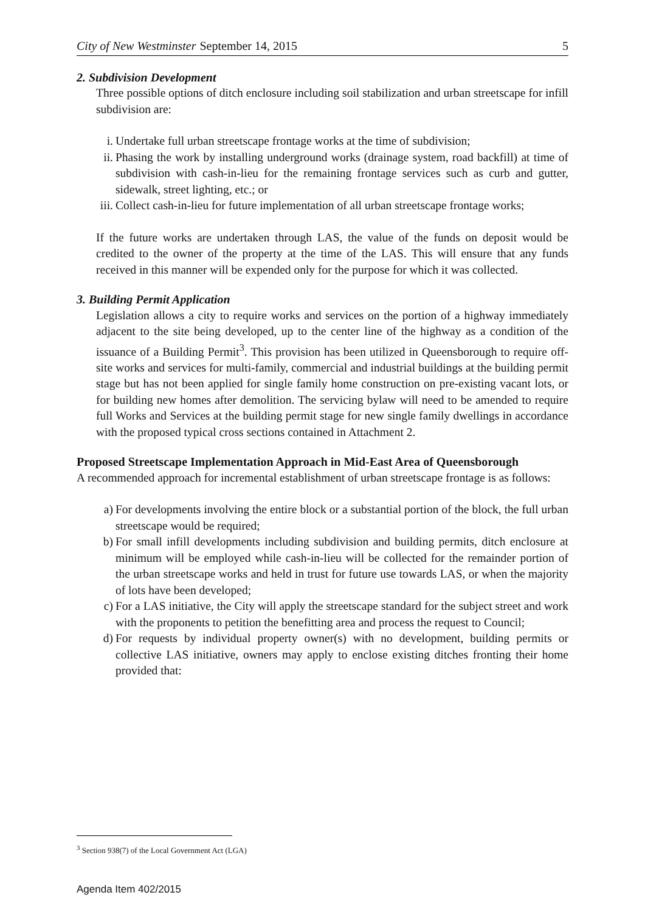City of New Westminster September 14, 2015 5
2. Subdivision Development
Three possible options of ditch enclosure including soil stabilization and urban streetscape for infill subdivision are:
i. Undertake full urban streetscape frontage works at the time of subdivision;
ii. Phasing the work by installing underground works (drainage system, road backfill) at time of subdivision with cash-in-lieu for the remaining frontage services such as curb and gutter, sidewalk, street lighting, etc.; or
iii. Collect cash-in-lieu for future implementation of all urban streetscape frontage works;
If the future works are undertaken through LAS, the value of the funds on deposit would be credited to the owner of the property at the time of the LAS. This will ensure that any funds received in this manner will be expended only for the purpose for which it was collected.
3. Building Permit Application
Legislation allows a city to require works and services on the portion of a highway immediately adjacent to the site being developed, up to the center line of the highway as a condition of the issuance of a Building Permit<sup>3</sup>. This provision has been utilized in Queensborough to require off-site works and services for multi-family, commercial and industrial buildings at the building permit stage but has not been applied for single family home construction on pre-existing vacant lots, or for building new homes after demolition. The servicing bylaw will need to be amended to require full Works and Services at the building permit stage for new single family dwellings in accordance with the proposed typical cross sections contained in Attachment 2.
Proposed Streetscape Implementation Approach in Mid-East Area of Queensborough
A recommended approach for incremental establishment of urban streetscape frontage is as follows:
a) For developments involving the entire block or a substantial portion of the block, the full urban streetscape would be required;
b) For small infill developments including subdivision and building permits, ditch enclosure at minimum will be employed while cash-in-lieu will be collected for the remainder portion of the urban streetscape works and held in trust for future use towards LAS, or when the majority of lots have been developed;
c) For a LAS initiative, the City will apply the streetscape standard for the subject street and work with the proponents to petition the benefitting area and process the request to Council;
d) For requests by individual property owner(s) with no development, building permits or collective LAS initiative, owners may apply to enclose existing ditches fronting their home provided that:
<sup>3</sup> Section 938(7) of the Local Government Act (LGA)
Agenda Item 402/2015